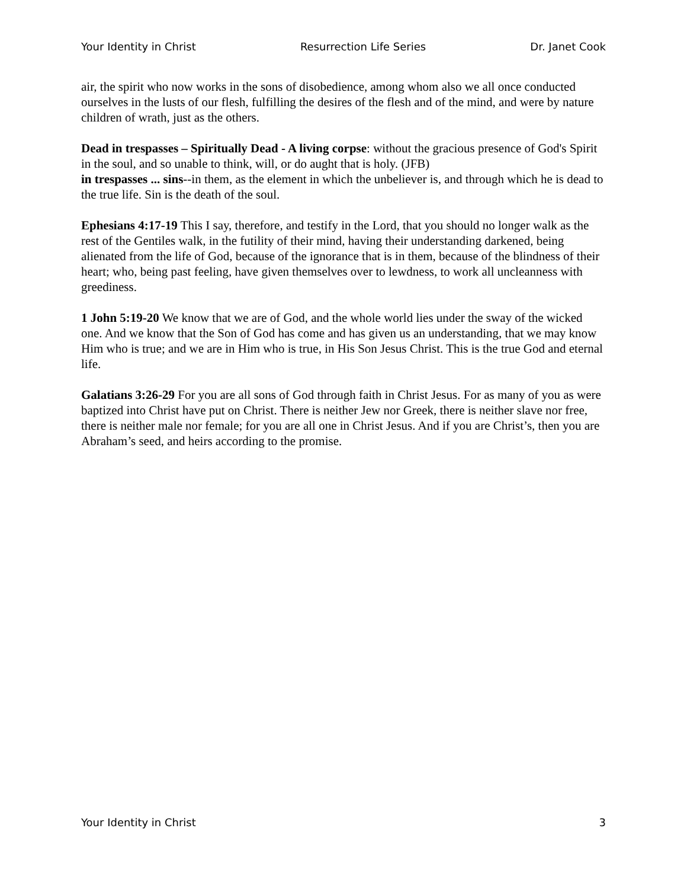Your Identity in Christ Resurrection Life Series Dr. Janet Cook
air, the spirit who now works in the sons of disobedience, among whom also we all once conducted ourselves in the lusts of our flesh, fulfilling the desires of the flesh and of the mind, and were by nature children of wrath, just as the others.
Dead in trespasses – Spiritually Dead - A living corpse: without the gracious presence of God's Spirit in the soul, and so unable to think, will, or do aught that is holy. (JFB)
in trespasses ... sins--in them, as the element in which the unbeliever is, and through which he is dead to the true life. Sin is the death of the soul.
Ephesians 4:17-19 This I say, therefore, and testify in the Lord, that you should no longer walk as the rest of the Gentiles walk, in the futility of their mind, having their understanding darkened, being alienated from the life of God, because of the ignorance that is in them, because of the blindness of their heart; who, being past feeling, have given themselves over to lewdness, to work all uncleanness with greediness.
1 John 5:19-20 We know that we are of God, and the whole world lies under the sway of the wicked one. And we know that the Son of God has come and has given us an understanding, that we may know Him who is true; and we are in Him who is true, in His Son Jesus Christ. This is the true God and eternal life.
Galatians 3:26-29 For you are all sons of God through faith in Christ Jesus. For as many of you as were baptized into Christ have put on Christ. There is neither Jew nor Greek, there is neither slave nor free, there is neither male nor female; for you are all one in Christ Jesus. And if you are Christ’s, then you are Abraham’s seed, and heirs according to the promise.
Your Identity in Christ 3